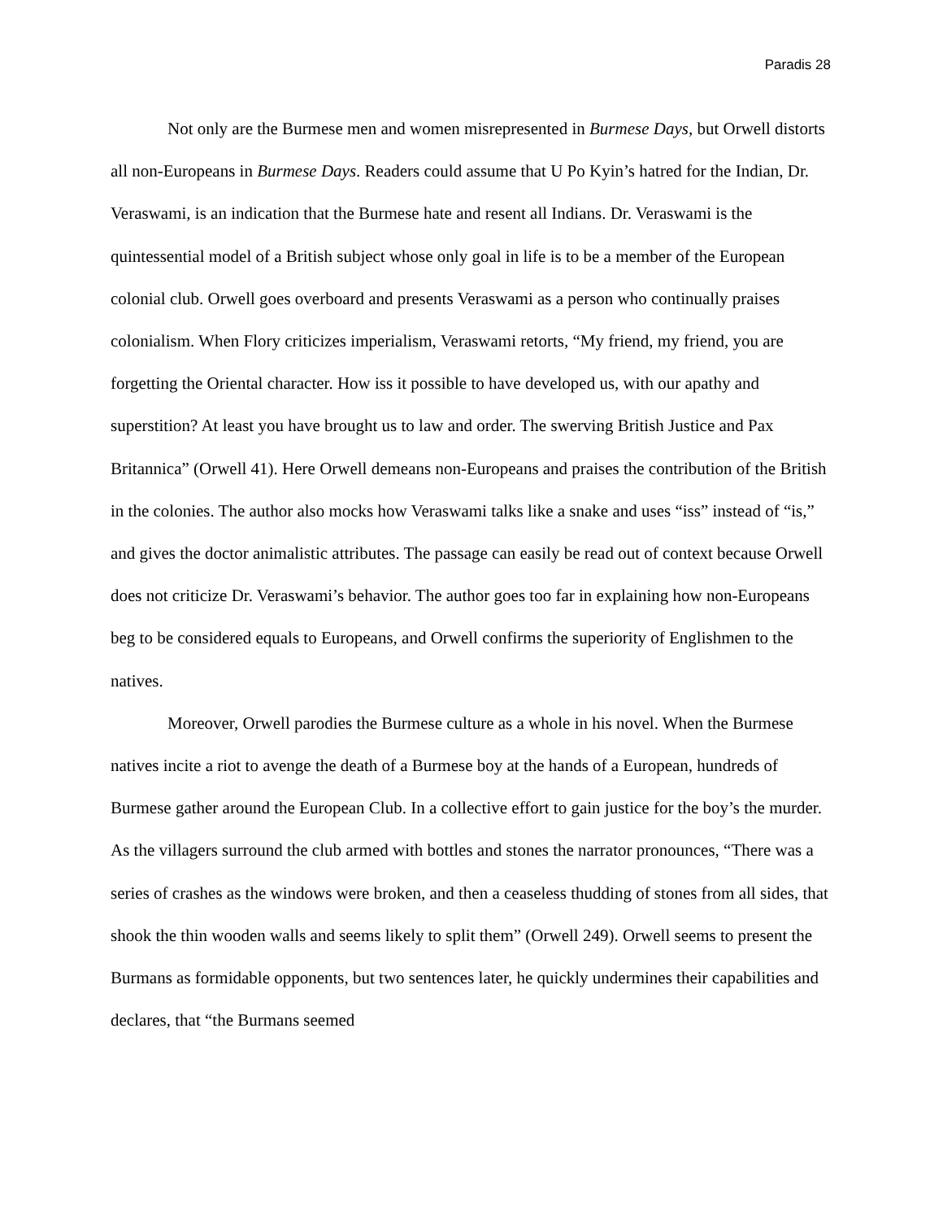Paradis 28
Not only are the Burmese men and women misrepresented in Burmese Days, but Orwell distorts all non-Europeans in Burmese Days. Readers could assume that U Po Kyin’s hatred for the Indian, Dr. Veraswami, is an indication that the Burmese hate and resent all Indians. Dr. Veraswami is the quintessential model of a British subject whose only goal in life is to be a member of the European colonial club. Orwell goes overboard and presents Veraswami as a person who continually praises colonialism. When Flory criticizes imperialism, Veraswami retorts, “My friend, my friend, you are forgetting the Oriental character. How iss it possible to have developed us, with our apathy and superstition? At least you have brought us to law and order. The swerving British Justice and Pax Britannica” (Orwell 41). Here Orwell demeans non-Europeans and praises the contribution of the British in the colonies. The author also mocks how Veraswami talks like a snake and uses “iss” instead of “is,” and gives the doctor animalistic attributes. The passage can easily be read out of context because Orwell does not criticize Dr. Veraswami’s behavior. The author goes too far in explaining how non-Europeans beg to be considered equals to Europeans, and Orwell confirms the superiority of Englishmen to the natives.
Moreover, Orwell parodies the Burmese culture as a whole in his novel. When the Burmese natives incite a riot to avenge the death of a Burmese boy at the hands of a European, hundreds of Burmese gather around the European Club. In a collective effort to gain justice for the boy’s the murder. As the villagers surround the club armed with bottles and stones the narrator pronounces, “There was a series of crashes as the windows were broken, and then a ceaseless thudding of stones from all sides, that shook the thin wooden walls and seems likely to split them” (Orwell 249). Orwell seems to present the Burmans as formidable opponents, but two sentences later, he quickly undermines their capabilities and declares, that “the Burmans seemed